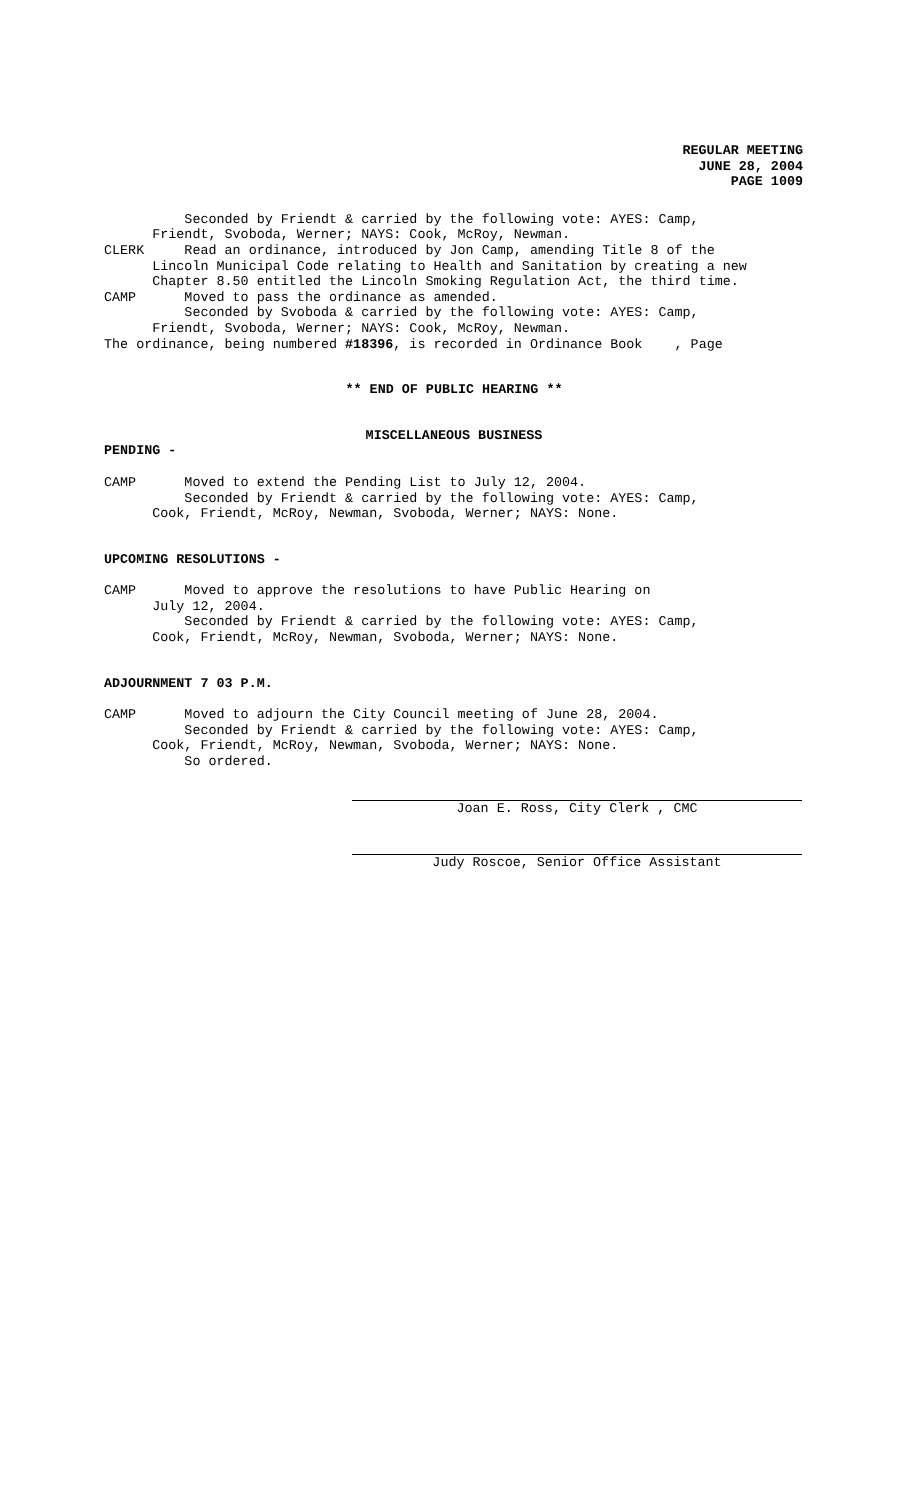REGULAR MEETING
JUNE 28, 2004
PAGE 1009
Seconded by Friendt & carried by the following vote: AYES: Camp,
Friendt, Svoboda, Werner; NAYS: Cook, McRoy, Newman.
CLERK Read an ordinance, introduced by Jon Camp, amending Title 8 of the
Lincoln Municipal Code relating to Health and Sanitation by creating a new
Chapter 8.50 entitled the Lincoln Smoking Regulation Act, the third time.
CAMP Moved to pass the ordinance as amended.
Seconded by Svoboda & carried by the following vote: AYES: Camp,
Friendt, Svoboda, Werner; NAYS: Cook, McRoy, Newman.
The ordinance, being numbered #18396, is recorded in Ordinance Book , Page
** END OF PUBLIC HEARING **
MISCELLANEOUS BUSINESS
PENDING -
CAMP Moved to extend the Pending List to July 12, 2004.
Seconded by Friendt & carried by the following vote: AYES: Camp,
Cook, Friendt, McRoy, Newman, Svoboda, Werner; NAYS: None.
UPCOMING RESOLUTIONS -
CAMP Moved to approve the resolutions to have Public Hearing on
July 12, 2004.
Seconded by Friendt & carried by the following vote: AYES: Camp,
Cook, Friendt, McRoy, Newman, Svoboda, Werner; NAYS: None.
ADJOURNMENT 7 03 P.M.
CAMP Moved to adjourn the City Council meeting of June 28, 2004.
Seconded by Friendt & carried by the following vote: AYES: Camp,
Cook, Friendt, McRoy, Newman, Svoboda, Werner; NAYS: None.
So ordered.
Joan E. Ross, City Clerk , CMC
Judy Roscoe, Senior Office Assistant